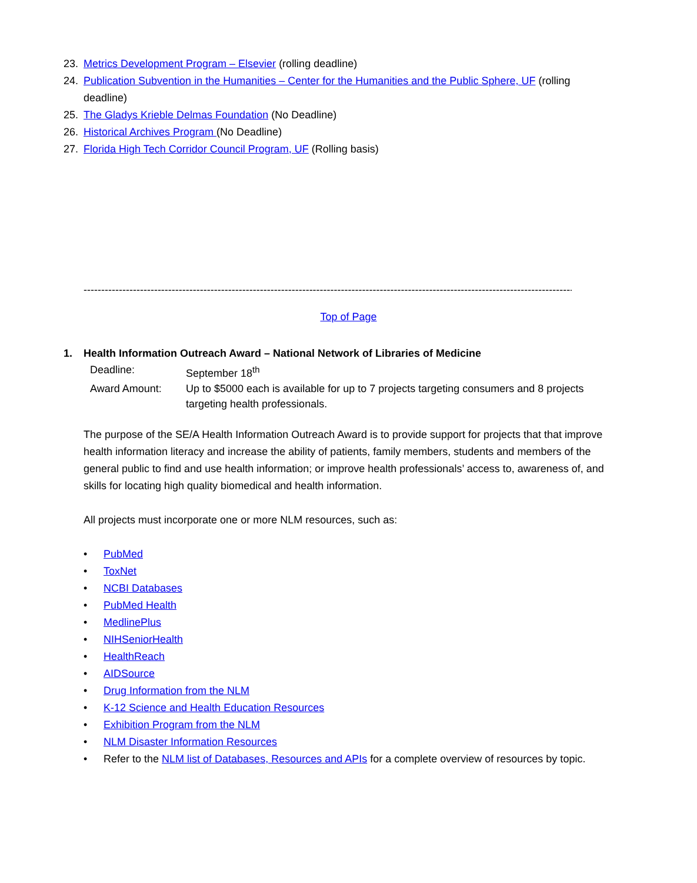23. Metrics Development Program – Elsevier (rolling deadline)
24. Publication Subvention in the Humanities – Center for the Humanities and the Public Sphere, UF (rolling deadline)
25. The Gladys Krieble Delmas Foundation (No Deadline)
26. Historical Archives Program (No Deadline)
27. Florida High Tech Corridor Council Program, UF (Rolling basis)
------------------------------------------------------------------------------------------------------------------------------------------------------
Top of Page
1. Health Information Outreach Award – National Network of Libraries of Medicine
Deadline: September 18<sup>th</sup>
Award Amount: Up to $5000 each is available for up to 7 projects targeting consumers and 8 projects targeting health professionals.
The purpose of the SE/A Health Information Outreach Award is to provide support for projects that that improve health information literacy and increase the ability of patients, family members, students and members of the general public to find and use health information; or improve health professionals’ access to, awareness of, and skills for locating high quality biomedical and health information.
All projects must incorporate one or more NLM resources, such as:
• PubMed
• ToxNet
• NCBI Databases
• PubMed Health
• MedlinePlus
• NIHSeniorHealth
• HealthReach
• AIDSource
• Drug Information from the NLM
• K-12 Science and Health Education Resources
• Exhibition Program from the NLM
• NLM Disaster Information Resources
• Refer to the NLM list of Databases, Resources and APIs for a complete overview of resources by topic.